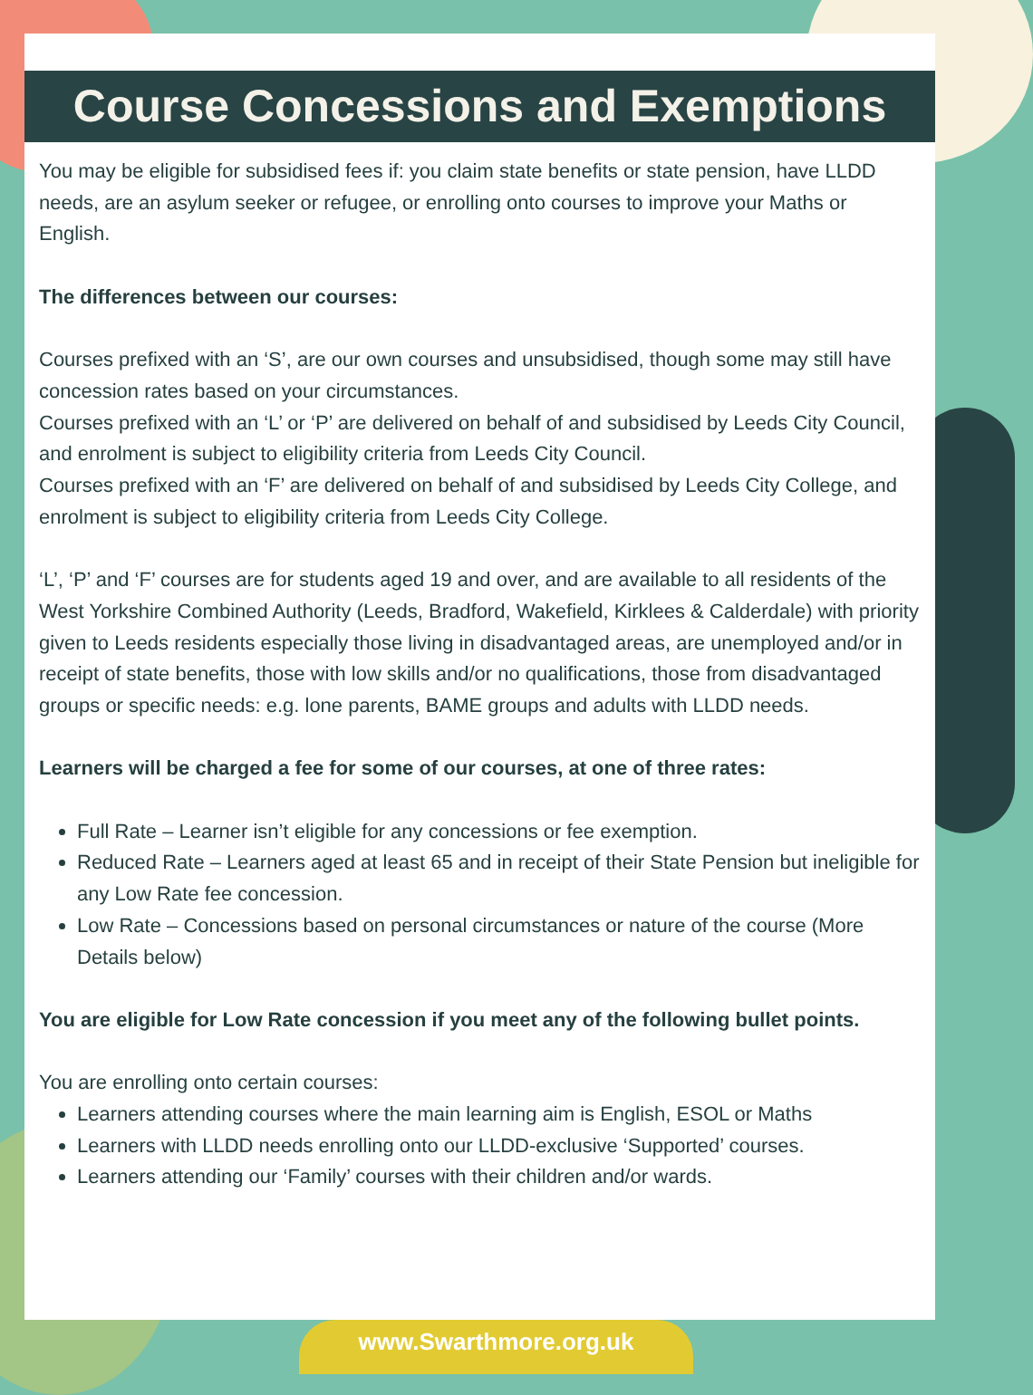Course Concessions and Exemptions
You may be eligible for subsidised fees if: you claim state benefits or state pension, have LLDD needs, are an asylum seeker or refugee, or enrolling onto courses to improve your Maths or English.
The differences between our courses:
Courses prefixed with an ‘S’, are our own courses and unsubsidised, though some may still have concession rates based on your circumstances.
Courses prefixed with an ‘L’ or ‘P’ are delivered on behalf of and subsidised by Leeds City Council, and enrolment is subject to eligibility criteria from Leeds City Council.
Courses prefixed with an ‘F’ are delivered on behalf of and subsidised by Leeds City College, and enrolment is subject to eligibility criteria from Leeds City College.
‘L’, ‘P’ and ‘F’ courses are for students aged 19 and over, and are available to all residents of the West Yorkshire Combined Authority (Leeds, Bradford, Wakefield, Kirklees & Calderdale) with priority given to Leeds residents especially those living in disadvantaged areas, are unemployed and/or in receipt of state benefits, those with low skills and/or no qualifications, those from disadvantaged groups or specific needs: e.g. lone parents, BAME groups and adults with LLDD needs.
Learners will be charged a fee for some of our courses, at one of three rates:
Full Rate – Learner isn’t eligible for any concessions or fee exemption.
Reduced Rate – Learners aged at least 65 and in receipt of their State Pension but ineligible for any Low Rate fee concession.
Low Rate – Concessions based on personal circumstances or nature of the course (More Details below)
You are eligible for Low Rate concession if you meet any of the following bullet points.
You are enrolling onto certain courses:
Learners attending courses where the main learning aim is English, ESOL or Maths
Learners with LLDD needs enrolling onto our LLDD-exclusive ‘Supported’ courses.
Learners attending our ‘Family’ courses with their children and/or wards.
www.Swarthmore.org.uk